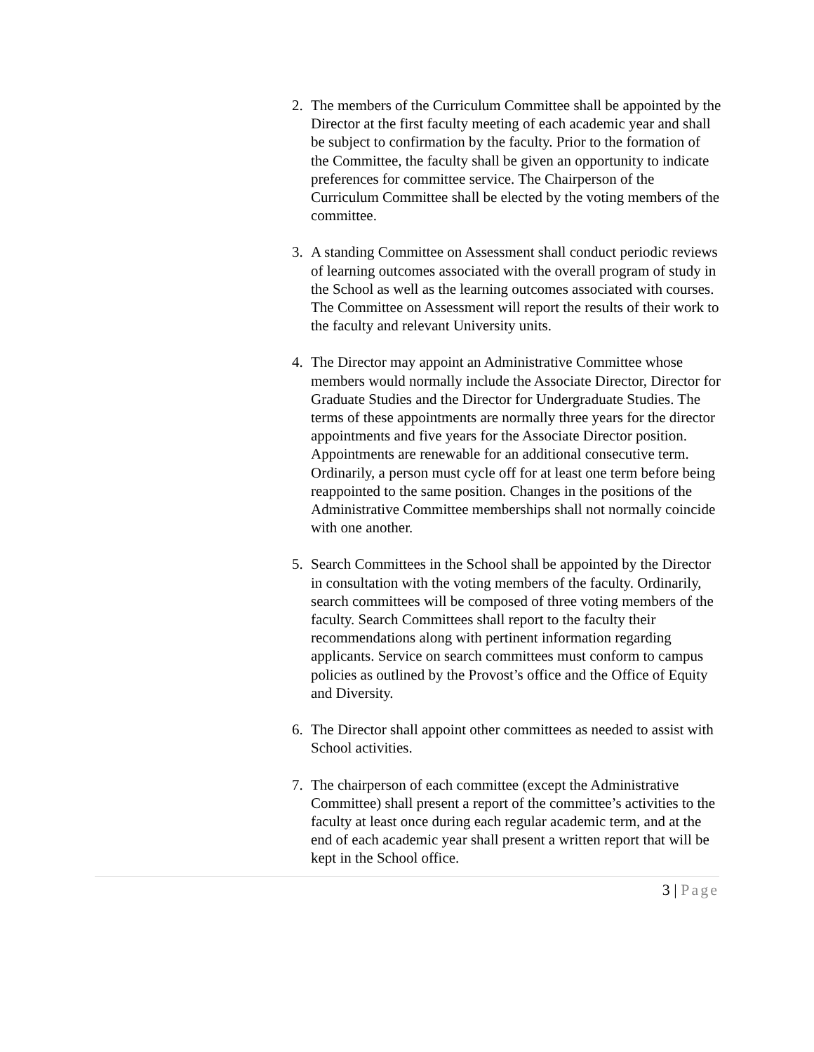2. The members of the Curriculum Committee shall be appointed by the Director at the first faculty meeting of each academic year and shall be subject to confirmation by the faculty. Prior to the formation of the Committee, the faculty shall be given an opportunity to indicate preferences for committee service. The Chairperson of the Curriculum Committee shall be elected by the voting members of the committee.
3. A standing Committee on Assessment shall conduct periodic reviews of learning outcomes associated with the overall program of study in the School as well as the learning outcomes associated with courses. The Committee on Assessment will report the results of their work to the faculty and relevant University units.
4. The Director may appoint an Administrative Committee whose members would normally include the Associate Director, Director for Graduate Studies and the Director for Undergraduate Studies. The terms of these appointments are normally three years for the director appointments and five years for the Associate Director position. Appointments are renewable for an additional consecutive term. Ordinarily, a person must cycle off for at least one term before being reappointed to the same position. Changes in the positions of the Administrative Committee memberships shall not normally coincide with one another.
5. Search Committees in the School shall be appointed by the Director in consultation with the voting members of the faculty. Ordinarily, search committees will be composed of three voting members of the faculty. Search Committees shall report to the faculty their recommendations along with pertinent information regarding applicants. Service on search committees must conform to campus policies as outlined by the Provost’s office and the Office of Equity and Diversity.
6. The Director shall appoint other committees as needed to assist with School activities.
7. The chairperson of each committee (except the Administrative Committee) shall present a report of the committee’s activities to the faculty at least once during each regular academic term, and at the end of each academic year shall present a written report that will be kept in the School office.
3 | Page